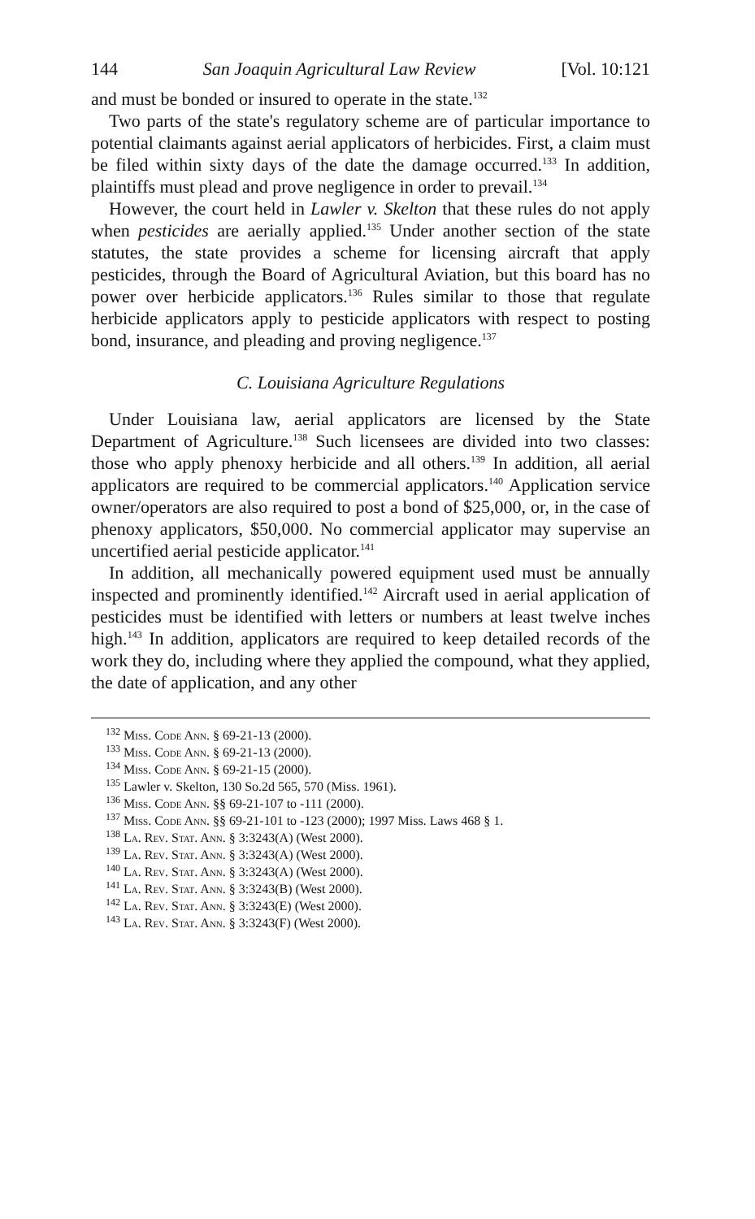144 San Joaquin Agricultural Law Review [Vol. 10:121
and must be bonded or insured to operate in the state.<sup>132</sup>
Two parts of the state's regulatory scheme are of particular importance to potential claimants against aerial applicators of herbicides. First, a claim must be filed within sixty days of the date the damage occurred.<sup>133</sup> In addition, plaintiffs must plead and prove negligence in order to prevail.<sup>134</sup>
However, the court held in Lawler v. Skelton that these rules do not apply when pesticides are aerially applied.<sup>135</sup> Under another section of the state statutes, the state provides a scheme for licensing aircraft that apply pesticides, through the Board of Agricultural Aviation, but this board has no power over herbicide applicators.<sup>136</sup> Rules similar to those that regulate herbicide applicators apply to pesticide applicators with respect to posting bond, insurance, and pleading and proving negligence.<sup>137</sup>
C. Louisiana Agriculture Regulations
Under Louisiana law, aerial applicators are licensed by the State Department of Agriculture.<sup>138</sup> Such licensees are divided into two classes: those who apply phenoxy herbicide and all others.<sup>139</sup> In addition, all aerial applicators are required to be commercial applicators.<sup>140</sup> Application service owner/operators are also required to post a bond of $25,000, or, in the case of phenoxy applicators, $50,000. No commercial applicator may supervise an uncertified aerial pesticide applicator.<sup>141</sup>
In addition, all mechanically powered equipment used must be annually inspected and prominently identified.<sup>142</sup> Aircraft used in aerial application of pesticides must be identified with letters or numbers at least twelve inches high.<sup>143</sup> In addition, applicators are required to keep detailed records of the work they do, including where they applied the compound, what they applied, the date of application, and any other
<sup>132</sup> Miss. Code Ann. § 69-21-13 (2000).
<sup>133</sup> Miss. Code Ann. § 69-21-13 (2000).
<sup>134</sup> Miss. Code Ann. § 69-21-15 (2000).
<sup>135</sup> Lawler v. Skelton, 130 So.2d 565, 570 (Miss. 1961).
<sup>136</sup> Miss. Code Ann. §§ 69-21-107 to -111 (2000).
<sup>137</sup> Miss. Code Ann. §§ 69-21-101 to -123 (2000); 1997 Miss. Laws 468 § 1.
<sup>138</sup> La. Rev. Stat. Ann. § 3:3243(A) (West 2000).
<sup>139</sup> La. Rev. Stat. Ann. § 3:3243(A) (West 2000).
<sup>140</sup> La. Rev. Stat. Ann. § 3:3243(A) (West 2000).
<sup>141</sup> La. Rev. Stat. Ann. § 3:3243(B) (West 2000).
<sup>142</sup> La. Rev. Stat. Ann. § 3:3243(E) (West 2000).
<sup>143</sup> La. Rev. Stat. Ann. § 3:3243(F) (West 2000).